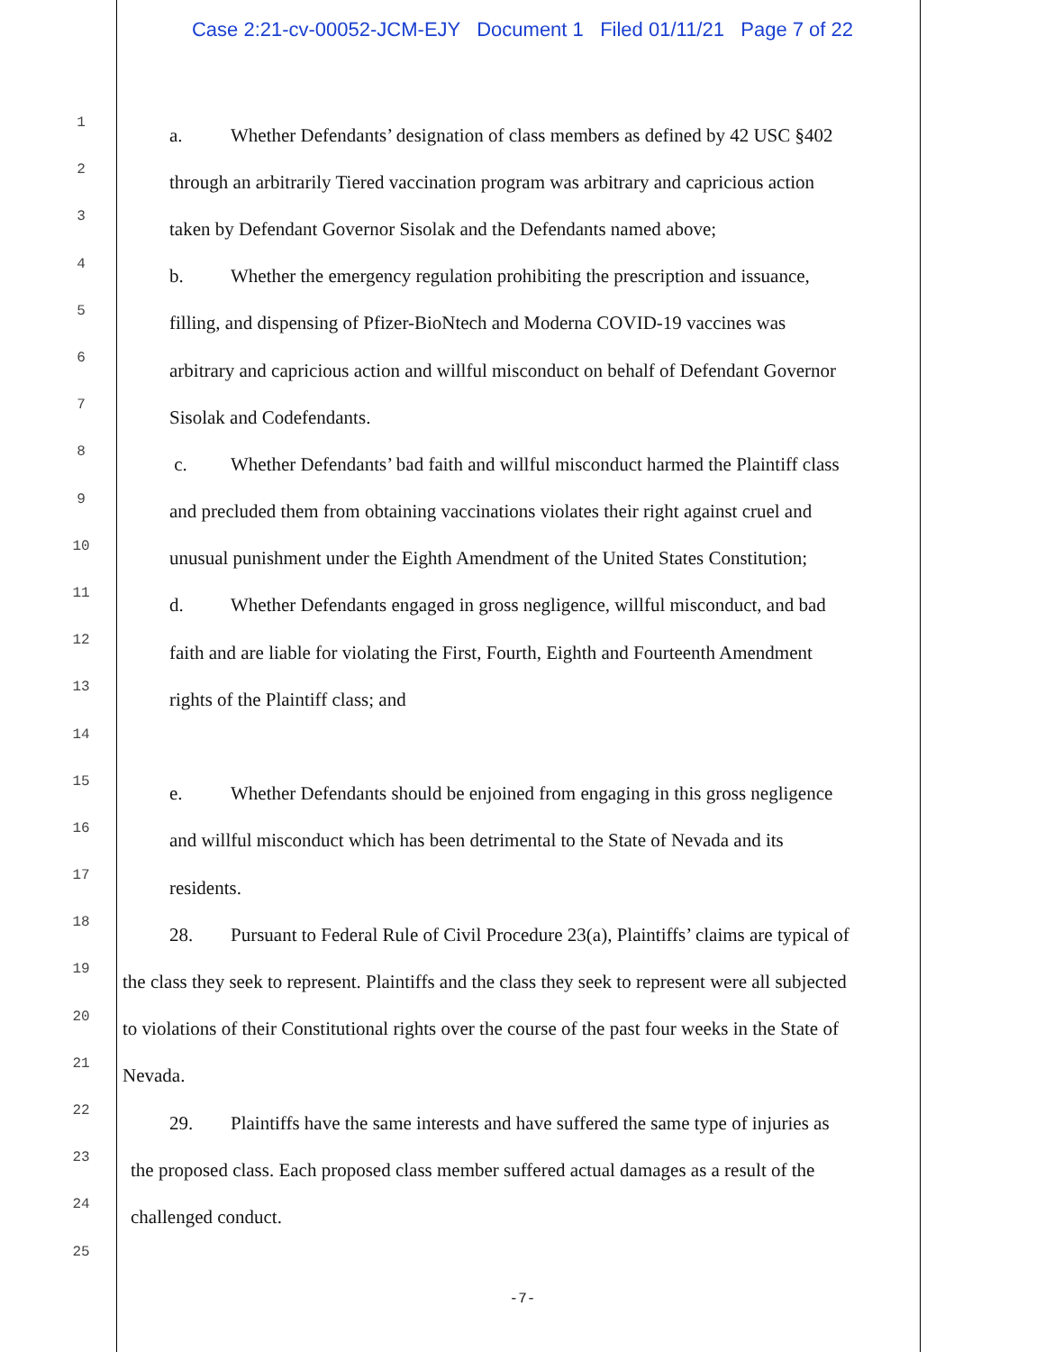Case 2:21-cv-00052-JCM-EJY Document 1 Filed 01/11/21 Page 7 of 22
1 a. Whether Defendants’ designation of class members as defined by 42 USC §402
2 through an arbitrarily Tiered vaccination program was arbitrary and capricious action
3 taken by Defendant Governor Sisolak and the Defendants named above;
4 b. Whether the emergency regulation prohibiting the prescription and issuance,
5 filling, and dispensing of Pfizer-BioNtech and Moderna COVID-19 vaccines was
6 arbitrary and capricious action and willful misconduct on behalf of Defendant Governor
7 Sisolak and Codefendants.
8 c. Whether Defendants’ bad faith and willful misconduct harmed the Plaintiff class
9 and precluded them from obtaining vaccinations violates their right against cruel and
10 unusual punishment under the Eighth Amendment of the United States Constitution;
11 d. Whether Defendants engaged in gross negligence, willful misconduct, and bad
12 faith and are liable for violating the First, Fourth, Eighth and Fourteenth Amendment
13 rights of the Plaintiff class; and
14
15 e. Whether Defendants should be enjoined from engaging in this gross negligence
16 and willful misconduct which has been detrimental to the State of Nevada and its
17 residents.
18 28. Pursuant to Federal Rule of Civil Procedure 23(a), Plaintiffs’ claims are typical of
19 the class they seek to represent. Plaintiffs and the class they seek to represent were all subjected
20 to violations of their Constitutional rights over the course of the past four weeks in the State of
21 Nevada.
22 29. Plaintiffs have the same interests and have suffered the same type of injuries as
23 the proposed class. Each proposed class member suffered actual damages as a result of the
24 challenged conduct.
25
-7-